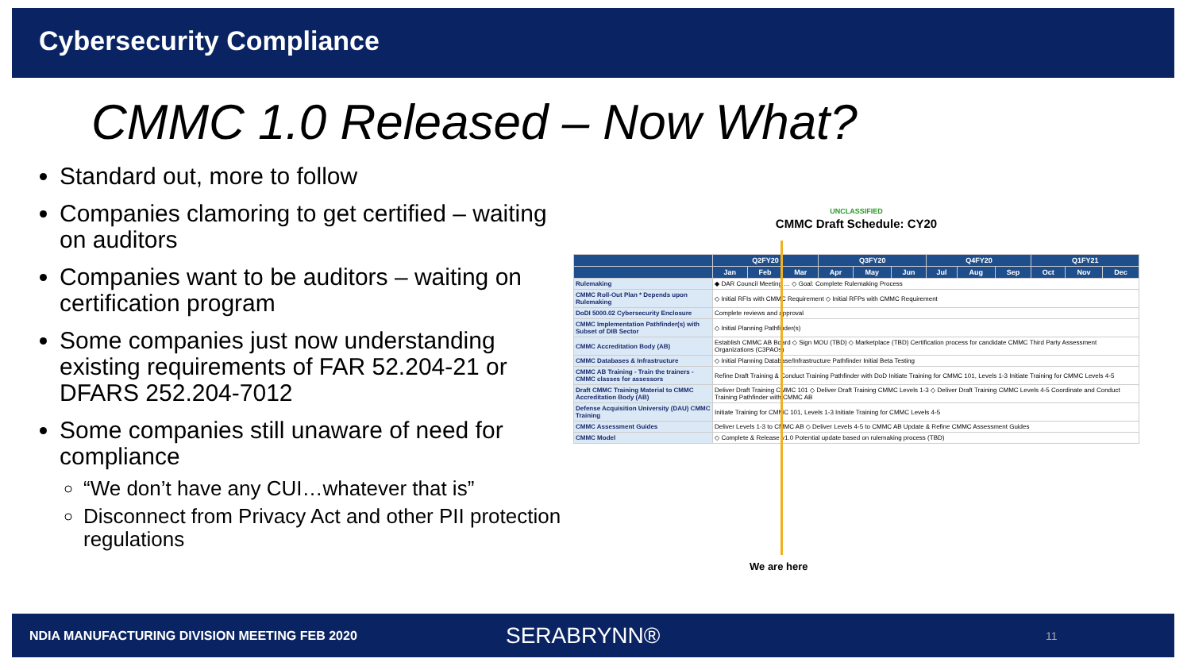Cybersecurity Compliance
CMMC 1.0 Released – Now What?
Standard out, more to follow
Companies clamoring to get certified – waiting on auditors
Companies want to be auditors – waiting on certification program
Some companies just now understanding existing requirements of FAR 52.204-21 or DFARS 252.204-7012
Some companies still unaware of need for compliance
“We don’t have any CUI…whatever that is”
Disconnect from Privacy Act and other PII protection regulations
UNCLASSIFIED
CMMC Draft Schedule: CY20
| | Q2FY20 | | | Q3FY20 | | | Q4FY20 | | | Q1FY21 | | |
| --- | --- | --- | --- | --- | --- | --- | --- | --- | --- | --- | --- | --- |
| | Jan | Feb | Mar | Apr | May | Jun | Jul | Aug | Sep | Oct | Nov | Dec |
| Rulemaking | ◆ DAR Council Meeting … ◇ Goal: Complete Rulemaking Process | | | | | | | | | | | |
| CMMC Roll-Out Plan * Depends upon Rulemaking | ◇ Initial RFIs with CMMC Requirement ◇ Initial RFPs with CMMC Requirement | | | | | | | | | | | |
| DoDI 5000.02 Cybersecurity Enclosure | Complete reviews and approval | | | | | | | | | | | |
| CMMC Implementation Pathfinder(s) with Subset of DIB Sector | ◇ Initial Planning Pathfinder(s) | | | | | | | | | | | |
| CMMC Accreditation Body (AB) | Establish CMMC AB Board ◇ Sign MOU (TBD) ◇ Marketplace (TBD) Certification process for candidate CMMC Third Party Assessment Organizations (C3PAOs) | | | | | | | | | | | |
| CMMC Databases & Infrastructure | ◇ Initial Planning Database/Infrastructure Pathfinder Initial Beta Testing | | | | | | | | | | | |
| CMMC AB Training - Train the trainers - CMMC classes for assessors | Refine Draft Training & Conduct Training Pathfinder with DoD Initiate Training for CMMC 101, Levels 1-3 Initiate Training for CMMC Levels 4-5 | | | | | | | | | | | |
| Draft CMMC Training Material to CMMC Accreditation Body (AB) | Deliver Draft Training CMMC 101 ◇ Deliver Draft Training CMMC Levels 1-3 ◇ Deliver Draft Training CMMC Levels 4-5 Coordinate and Conduct Training Pathfinder with CMMC AB | | | | | | | | | | | |
| Defense Acquisition University (DAU) CMMC Training | Initiate Training for CMMC 101, Levels 1-3 Initiate Training for CMMC Levels 4-5 | | | | | | | | | | | |
| CMMC Assessment Guides | Deliver Levels 1-3 to CMMC AB ◇ Deliver Levels 4-5 to CMMC AB Update & Refine CMMC Assessment Guides | | | | | | | | | | | |
| CMMC Model | ◇ Complete & Release v1.0 Potential update based on rulemaking process (TBD) | | | | | | | | | | | |
We are here
NDIA MANUFACTURING DIVISION MEETING FEB 2020
SERABRYNN®
11